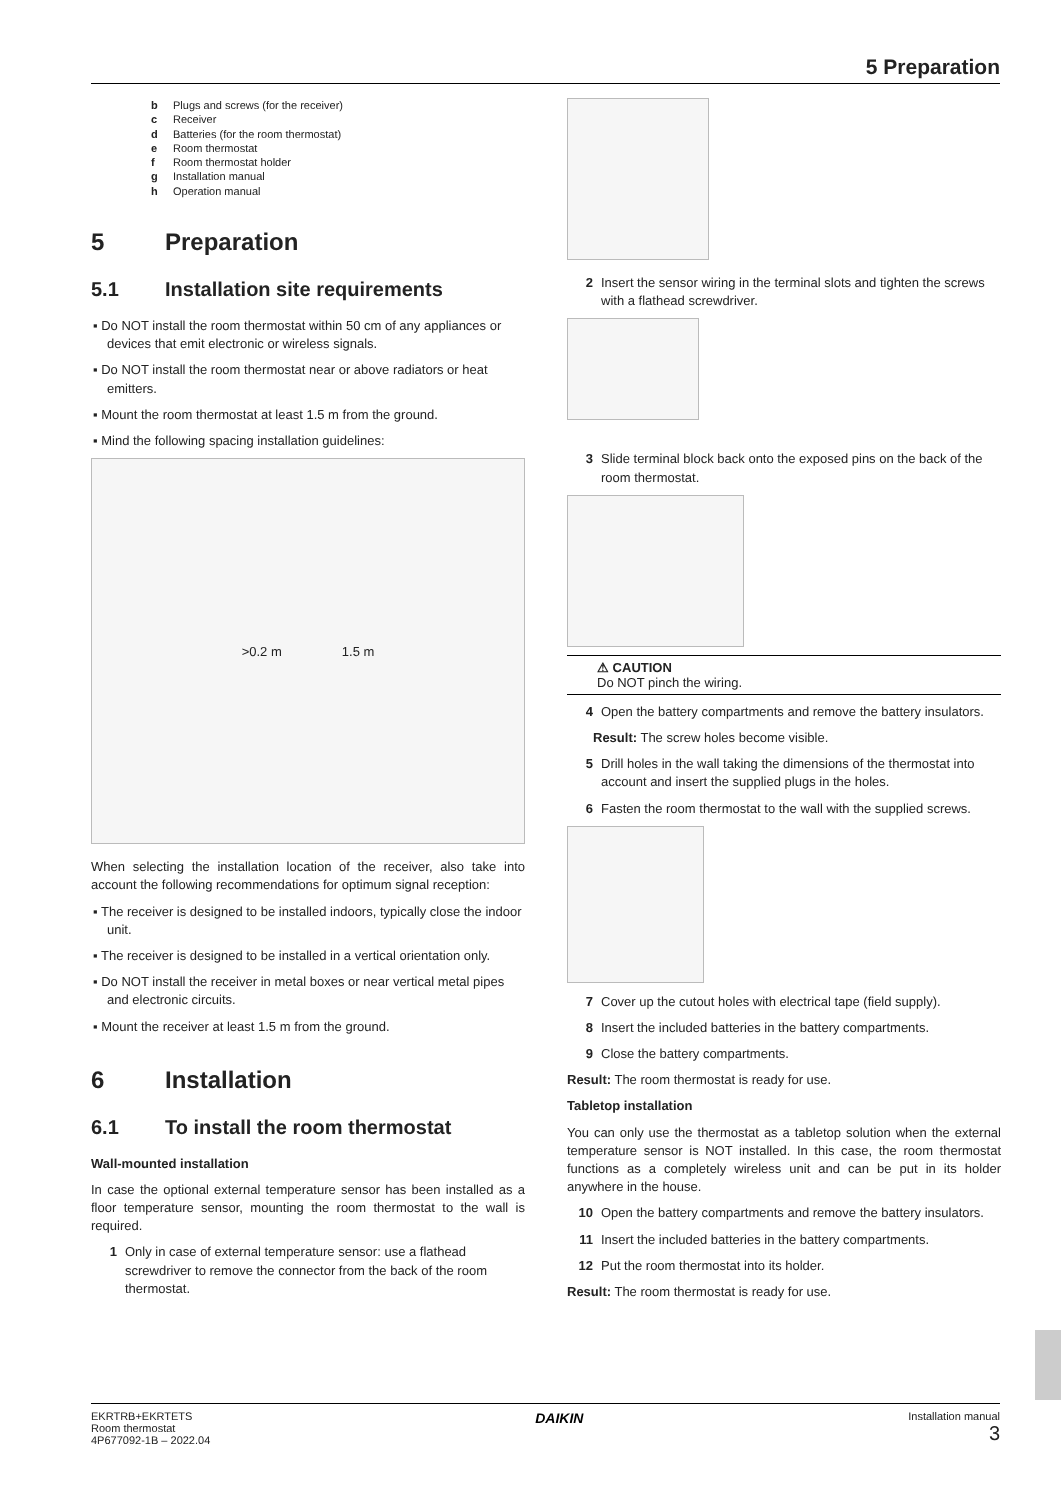5 Preparation
b Plugs and screws (for the receiver)
c Receiver
d Batteries (for the room thermostat)
e Room thermostat
f Room thermostat holder
g Installation manual
h Operation manual
5 Preparation
5.1 Installation site requirements
▪ Do NOT install the room thermostat within 50 cm of any appliances or devices that emit electronic or wireless signals.
▪ Do NOT install the room thermostat near or above radiators or heat emitters.
▪ Mount the room thermostat at least 1.5 m from the ground.
▪ Mind the following spacing installation guidelines:
>0.2 m 1.5 m
When selecting the installation location of the receiver, also take into account the following recommendations for optimum signal reception:
▪ The receiver is designed to be installed indoors, typically close the indoor unit.
▪ The receiver is designed to be installed in a vertical orientation only.
▪ Do NOT install the receiver in metal boxes or near vertical metal pipes and electronic circuits.
▪ Mount the receiver at least 1.5 m from the ground.
6 Installation
6.1 To install the room thermostat
Wall-mounted installation
In case the optional external temperature sensor has been installed as a floor temperature sensor, mounting the room thermostat to the wall is required.
1 Only in case of external temperature sensor: use a flathead screwdriver to remove the connector from the back of the room thermostat.
2 Insert the sensor wiring in the terminal slots and tighten the screws with a flathead screwdriver.
3 Slide terminal block back onto the exposed pins on the back of the room thermostat.
⚠ CAUTION
Do NOT pinch the wiring.
4 Open the battery compartments and remove the battery insulators.
Result: The screw holes become visible.
5 Drill holes in the wall taking the dimensions of the thermostat into account and insert the supplied plugs in the holes.
6 Fasten the room thermostat to the wall with the supplied screws.
7 Cover up the cutout holes with electrical tape (field supply).
8 Insert the included batteries in the battery compartments.
9 Close the battery compartments.
Result: The room thermostat is ready for use.
Tabletop installation
You can only use the thermostat as a tabletop solution when the external temperature sensor is NOT installed. In this case, the room thermostat functions as a completely wireless unit and can be put in its holder anywhere in the house.
10 Open the battery compartments and remove the battery insulators.
11 Insert the included batteries in the battery compartments.
12 Put the room thermostat into its holder.
Result: The room thermostat is ready for use.
EKRTRB+EKRTETS
Room thermostat
4P677092-1B – 2022.04
DAIKIN
Installation manual
3